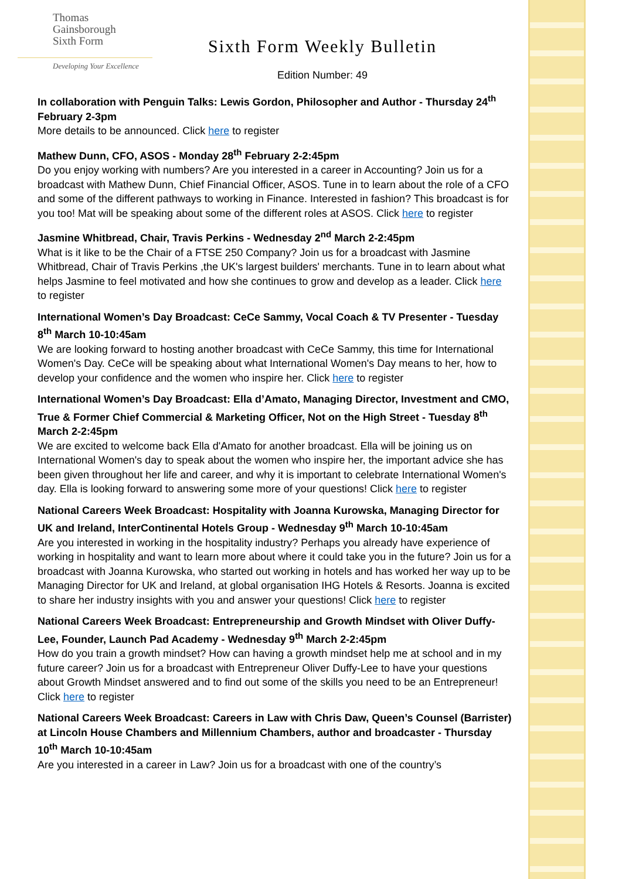Thomas
Gainsborough
Sixth Form
Developing Your Excellence
Sixth Form Weekly Bulletin
Edition Number: 49
In collaboration with Penguin Talks: Lewis Gordon, Philosopher and Author - Thursday 24<sup>th</sup> February 2-3pm
More details to be announced. Click here to register
Mathew Dunn, CFO, ASOS - Monday 28<sup>th</sup> February 2-2:45pm
Do you enjoy working with numbers? Are you interested in a career in Accounting? Join us for a broadcast with Mathew Dunn, Chief Financial Officer, ASOS. Tune in to learn about the role of a CFO and some of the different pathways to working in Finance. Interested in fashion? This broadcast is for you too! Mat will be speaking about some of the different roles at ASOS. Click here to register
Jasmine Whitbread, Chair, Travis Perkins - Wednesday 2<sup>nd</sup> March 2-2:45pm
What is it like to be the Chair of a FTSE 250 Company? Join us for a broadcast with Jasmine Whitbread, Chair of Travis Perkins ,the UK's largest builders' merchants. Tune in to learn about what helps Jasmine to feel motivated and how she continues to grow and develop as a leader. Click here to register
International Women’s Day Broadcast: CeCe Sammy, Vocal Coach & TV Presenter - Tuesday 8<sup>th</sup> March 10-10:45am
We are looking forward to hosting another broadcast with CeCe Sammy, this time for International Women's Day. CeCe will be speaking about what International Women's Day means to her, how to develop your confidence and the women who inspire her. Click here to register
International Women’s Day Broadcast: Ella d’Amato, Managing Director, Investment and CMO, True & Former Chief Commercial & Marketing Officer, Not on the High Street - Tuesday 8<sup>th</sup> March 2-2:45pm
We are excited to welcome back Ella d'Amato for another broadcast. Ella will be joining us on International Women's day to speak about the women who inspire her, the important advice she has been given throughout her life and career, and why it is important to celebrate International Women's day. Ella is looking forward to answering some more of your questions! Click here to register
National Careers Week Broadcast: Hospitality with Joanna Kurowska, Managing Director for UK and Ireland, InterContinental Hotels Group - Wednesday 9<sup>th</sup> March 10-10:45am
Are you interested in working in the hospitality industry? Perhaps you already have experience of working in hospitality and want to learn more about where it could take you in the future? Join us for a broadcast with Joanna Kurowska, who started out working in hotels and has worked her way up to be Managing Director for UK and Ireland, at global organisation IHG Hotels & Resorts. Joanna is excited to share her industry insights with you and answer your questions! Click here to register
National Careers Week Broadcast: Entrepreneurship and Growth Mindset with Oliver Duffy-Lee, Founder, Launch Pad Academy - Wednesday 9<sup>th</sup> March 2-2:45pm
How do you train a growth mindset? How can having a growth mindset help me at school and in my future career? Join us for a broadcast with Entrepreneur Oliver Duffy-Lee to have your questions about Growth Mindset answered and to find out some of the skills you need to be an Entrepreneur! Click here to register
National Careers Week Broadcast: Careers in Law with Chris Daw, Queen’s Counsel (Barrister) at Lincoln House Chambers and Millennium Chambers, author and broadcaster - Thursday 10<sup>th</sup> March 10-10:45am
Are you interested in a career in Law? Join us for a broadcast with one of the country’s